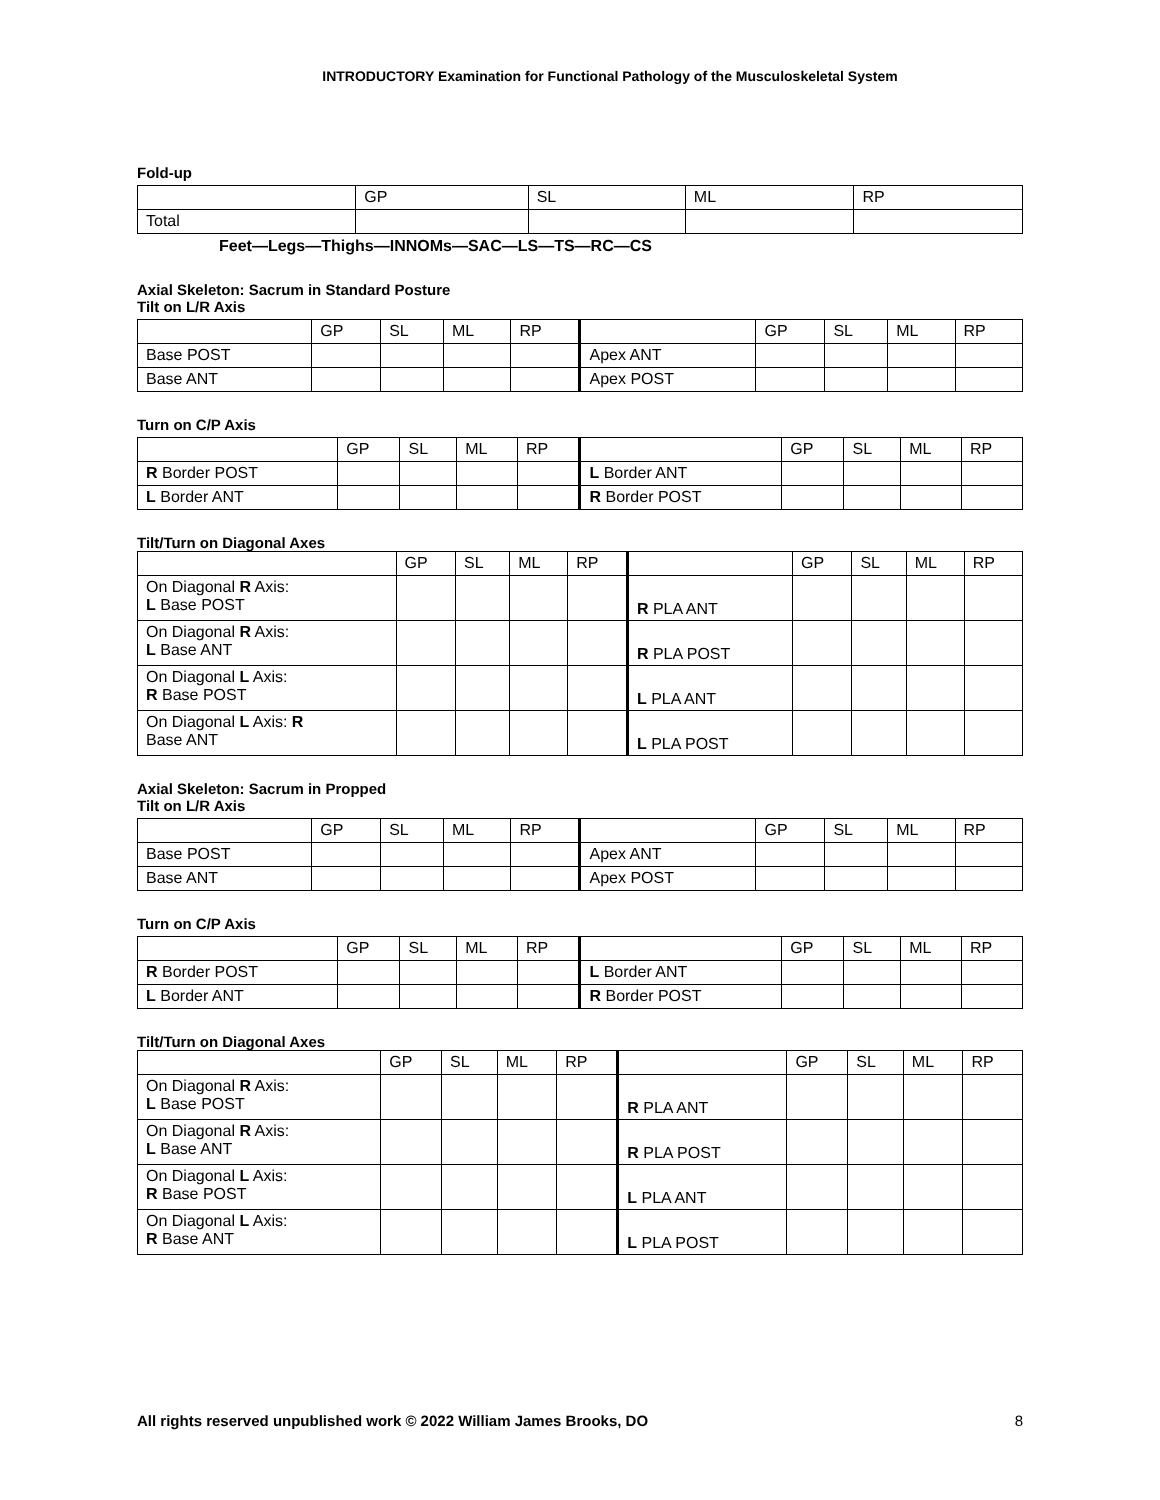INTRODUCTORY Examination for Functional Pathology of the Musculoskeletal System
Fold-up
| | GP | SL | ML | RP |
| --- | --- | --- | --- | --- |
| Total | | | | |
Feet—Legs—Thighs—INNOMs—SAC—LS—TS—RC—CS
Axial Skeleton: Sacrum in Standard Posture
Tilt on L/R Axis
| | GP | SL | ML | RP | | GP | SL | ML | RP |
| --- | --- | --- | --- | --- | --- | --- | --- | --- | --- |
| Base POST | | | | | Apex ANT | | | | |
| Base ANT | | | | | Apex POST | | | | |
Turn on C/P Axis
| | GP | SL | ML | RP | | GP | SL | ML | RP |
| --- | --- | --- | --- | --- | --- | --- | --- | --- | --- |
| R Border POST | | | | | L Border ANT | | | | |
| L Border ANT | | | | | R Border POST | | | | |
Tilt/Turn on Diagonal Axes
| | GP | SL | ML | RP | | GP | SL | ML | RP |
| --- | --- | --- | --- | --- | --- | --- | --- | --- | --- |
| On Diagonal R Axis: L Base POST | | | | | R PLA ANT | | | | |
| On Diagonal R Axis: L Base ANT | | | | | R PLA POST | | | | |
| On Diagonal L Axis: R Base POST | | | | | L PLA ANT | | | | |
| On Diagonal L Axis: R Base ANT | | | | | L PLA POST | | | | |
Axial Skeleton: Sacrum in Propped
Tilt on L/R Axis
| | GP | SL | ML | RP | | GP | SL | ML | RP |
| --- | --- | --- | --- | --- | --- | --- | --- | --- | --- |
| Base POST | | | | | Apex ANT | | | | |
| Base ANT | | | | | Apex POST | | | | |
Turn on C/P Axis
| | GP | SL | ML | RP | | GP | SL | ML | RP |
| --- | --- | --- | --- | --- | --- | --- | --- | --- | --- |
| R Border POST | | | | | L Border ANT | | | | |
| L Border ANT | | | | | R Border POST | | | | |
Tilt/Turn on Diagonal Axes
| | GP | SL | ML | RP | | GP | SL | ML | RP |
| --- | --- | --- | --- | --- | --- | --- | --- | --- | --- |
| On Diagonal R Axis: L Base POST | | | | | R PLA ANT | | | | |
| On Diagonal R Axis: L Base ANT | | | | | R PLA POST | | | | |
| On Diagonal L Axis: R Base POST | | | | | L PLA ANT | | | | |
| On Diagonal L Axis: R Base ANT | | | | | L PLA POST | | | | |
All rights reserved unpublished work © 2022 William James Brooks, DO 8